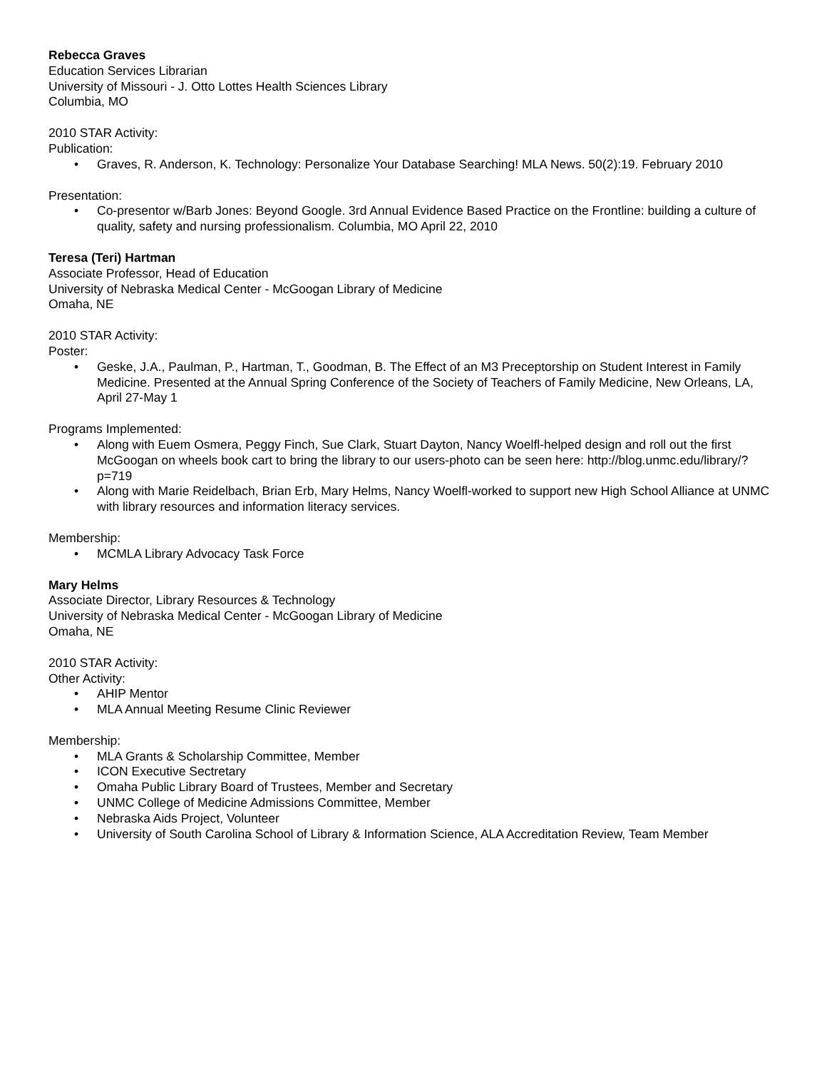Rebecca Graves
Education Services Librarian
University of Missouri - J. Otto Lottes Health Sciences Library
Columbia, MO
2010 STAR Activity:
Publication:
• Graves, R. Anderson, K. Technology: Personalize Your Database Searching! MLA News. 50(2):19. February 2010
Presentation:
• Co-presentor w/Barb Jones: Beyond Google. 3rd Annual Evidence Based Practice on the Frontline: building a culture of quality, safety and nursing professionalism. Columbia, MO April 22, 2010
Teresa (Teri) Hartman
Associate Professor, Head of Education
University of Nebraska Medical Center - McGoogan Library of Medicine
Omaha, NE
2010 STAR Activity:
Poster:
• Geske, J.A., Paulman, P., Hartman, T., Goodman, B. The Effect of an M3 Preceptorship on Student Interest in Family Medicine. Presented at the Annual Spring Conference of the Society of Teachers of Family Medicine, New Orleans, LA, April 27-May 1
Programs Implemented:
• Along with Euem Osmera, Peggy Finch, Sue Clark, Stuart Dayton, Nancy Woelfl-helped design and roll out the first McGoogan on wheels book cart to bring the library to our users-photo can be seen here: http://blog.unmc.edu/library/?p=719
• Along with Marie Reidelbach, Brian Erb, Mary Helms, Nancy Woelfl-worked to support new High School Alliance at UNMC with library resources and information literacy services.
Membership:
• MCMLA Library Advocacy Task Force
Mary Helms
Associate Director, Library Resources & Technology
University of Nebraska Medical Center - McGoogan Library of Medicine
Omaha, NE
2010 STAR Activity:
Other Activity:
• AHIP Mentor
• MLA Annual Meeting Resume Clinic Reviewer
Membership:
• MLA Grants & Scholarship Committee, Member
• ICON Executive Sectretary
• Omaha Public Library Board of Trustees, Member and Secretary
• UNMC College of Medicine Admissions Committee, Member
• Nebraska Aids Project, Volunteer
• University of South Carolina School of Library & Information Science, ALA Accreditation Review, Team Member